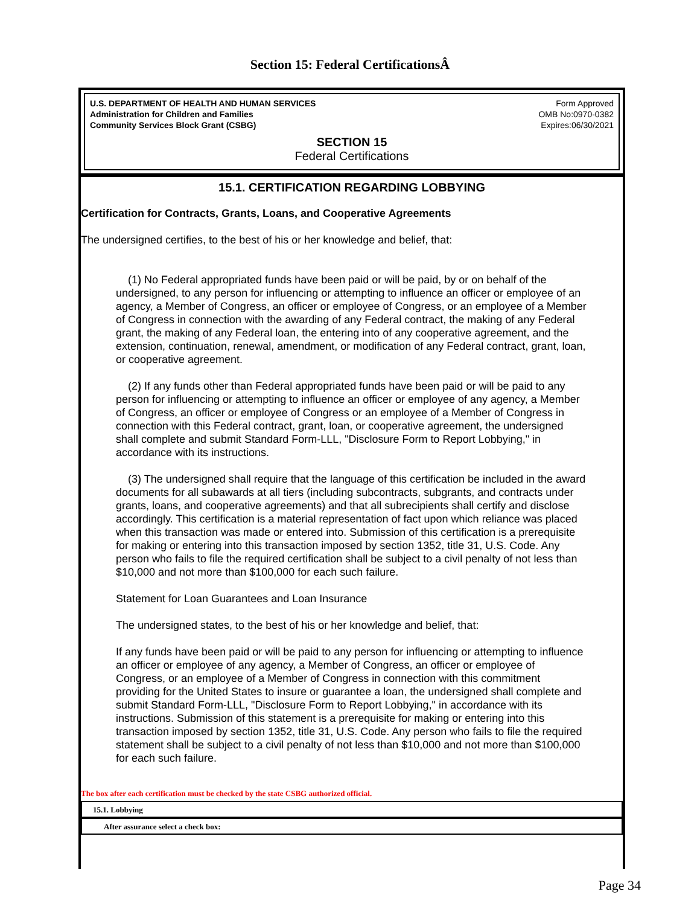Section 15: Federal CertificationsÂ
U.S. DEPARTMENT OF HEALTH AND HUMAN SERVICES
Administration for Children and Families
Community Services Block Grant (CSBG)
Form Approved
OMB No:0970-0382
Expires:06/30/2021
SECTION 15
Federal Certifications
15.1. CERTIFICATION REGARDING LOBBYING
Certification for Contracts, Grants, Loans, and Cooperative Agreements
The undersigned certifies, to the best of his or her knowledge and belief, that:
(1) No Federal appropriated funds have been paid or will be paid, by or on behalf of the undersigned, to any person for influencing or attempting to influence an officer or employee of an agency, a Member of Congress, an officer or employee of Congress, or an employee of a Member of Congress in connection with the awarding of any Federal contract, the making of any Federal grant, the making of any Federal loan, the entering into of any cooperative agreement, and the extension, continuation, renewal, amendment, or modification of any Federal contract, grant, loan, or cooperative agreement.
(2) If any funds other than Federal appropriated funds have been paid or will be paid to any person for influencing or attempting to influence an officer or employee of any agency, a Member of Congress, an officer or employee of Congress or an employee of a Member of Congress in connection with this Federal contract, grant, loan, or cooperative agreement, the undersigned shall complete and submit Standard Form-LLL, "Disclosure Form to Report Lobbying," in accordance with its instructions.
(3) The undersigned shall require that the language of this certification be included in the award documents for all subawards at all tiers (including subcontracts, subgrants, and contracts under grants, loans, and cooperative agreements) and that all subrecipients shall certify and disclose accordingly. This certification is a material representation of fact upon which reliance was placed when this transaction was made or entered into. Submission of this certification is a prerequisite for making or entering into this transaction imposed by section 1352, title 31, U.S. Code. Any person who fails to file the required certification shall be subject to a civil penalty of not less than $10,000 and not more than $100,000 for each such failure.
Statement for Loan Guarantees and Loan Insurance
The undersigned states, to the best of his or her knowledge and belief, that:
If any funds have been paid or will be paid to any person for influencing or attempting to influence an officer or employee of any agency, a Member of Congress, an officer or employee of Congress, or an employee of a Member of Congress in connection with this commitment providing for the United States to insure or guarantee a loan, the undersigned shall complete and submit Standard Form-LLL, "Disclosure Form to Report Lobbying," in accordance with its instructions. Submission of this statement is a prerequisite for making or entering into this transaction imposed by section 1352, title 31, U.S. Code. Any person who fails to file the required statement shall be subject to a civil penalty of not less than $10,000 and not more than $100,000 for each such failure.
The box after each certification must be checked by the state CSBG authorized official.
15.1. Lobbying
After assurance select a check box:
Page 34